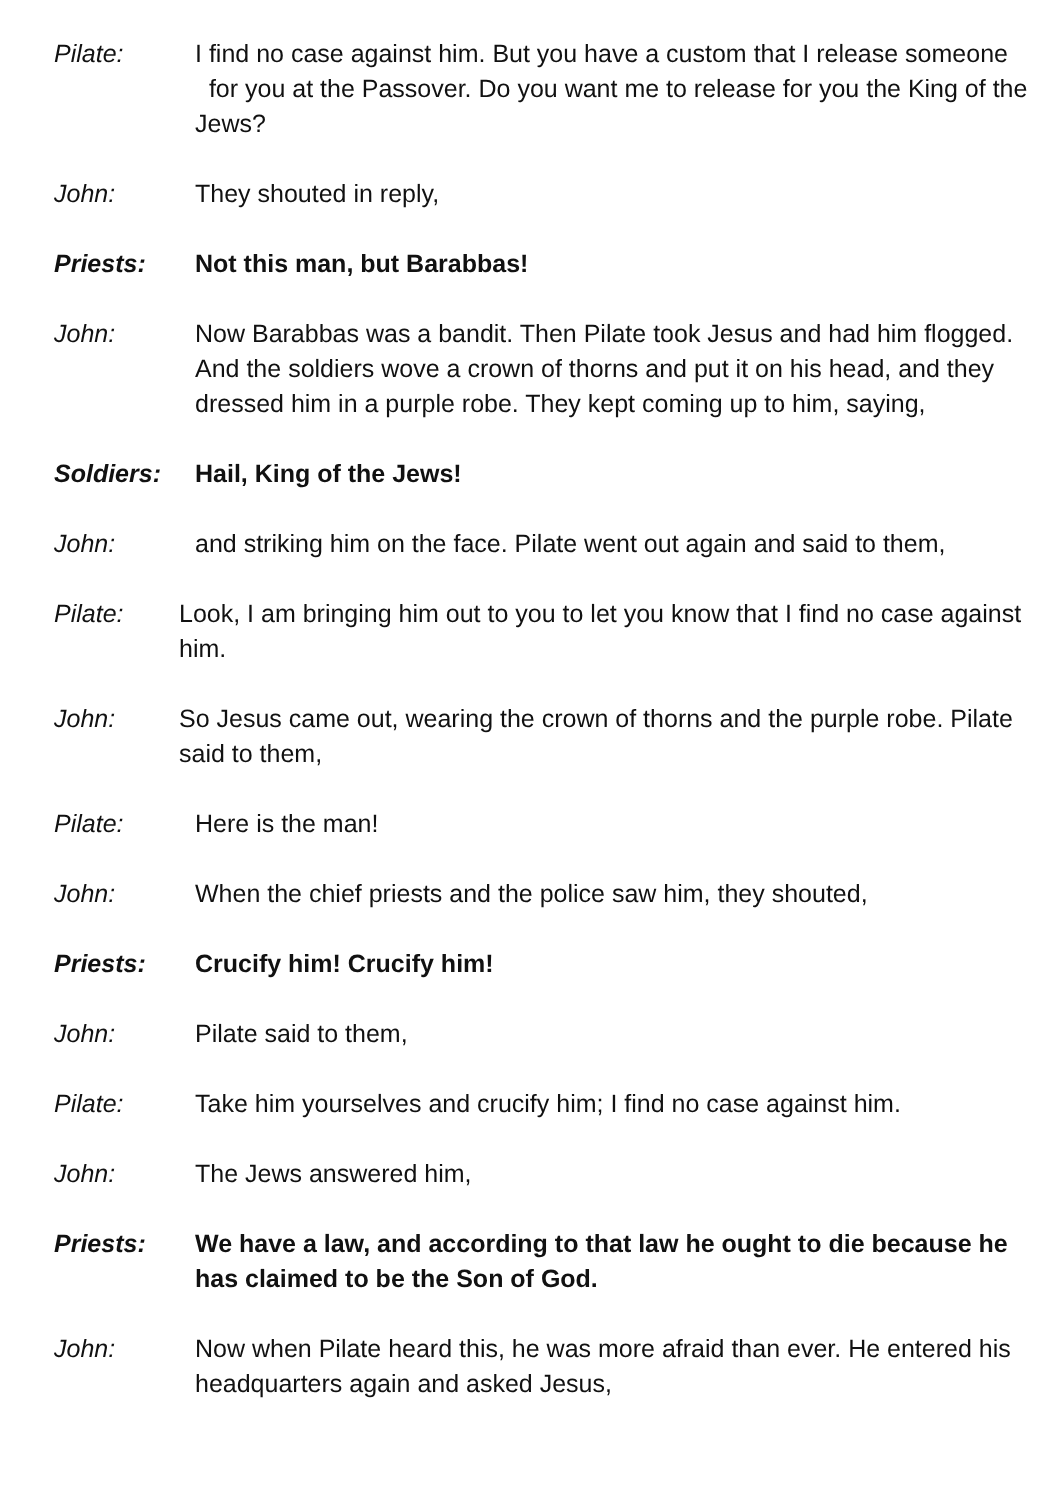Pilate: I find no case against him. But you have a custom that I release someone for you at the Passover. Do you want me to release for you the King of the Jews?
John: They shouted in reply,
Priests: Not this man, but Barabbas!
John: Now Barabbas was a bandit. Then Pilate took Jesus and had him flogged. And the soldiers wove a crown of thorns and put it on his head, and they dressed him in a purple robe. They kept coming up to him, saying,
Soldiers: Hail, King of the Jews!
John: and striking him on the face. Pilate went out again and said to them,
Pilate: Look, I am bringing him out to you to let you know that I find no case against him.
John: So Jesus came out, wearing the crown of thorns and the purple robe. Pilate said to them,
Pilate: Here is the man!
John: When the chief priests and the police saw him, they shouted,
Priests: Crucify him! Crucify him!
John: Pilate said to them,
Pilate: Take him yourselves and crucify him; I find no case against him.
John: The Jews answered him,
Priests: We have a law, and according to that law he ought to die because he has claimed to be the Son of God.
John: Now when Pilate heard this, he was more afraid than ever. He entered his headquarters again and asked Jesus,